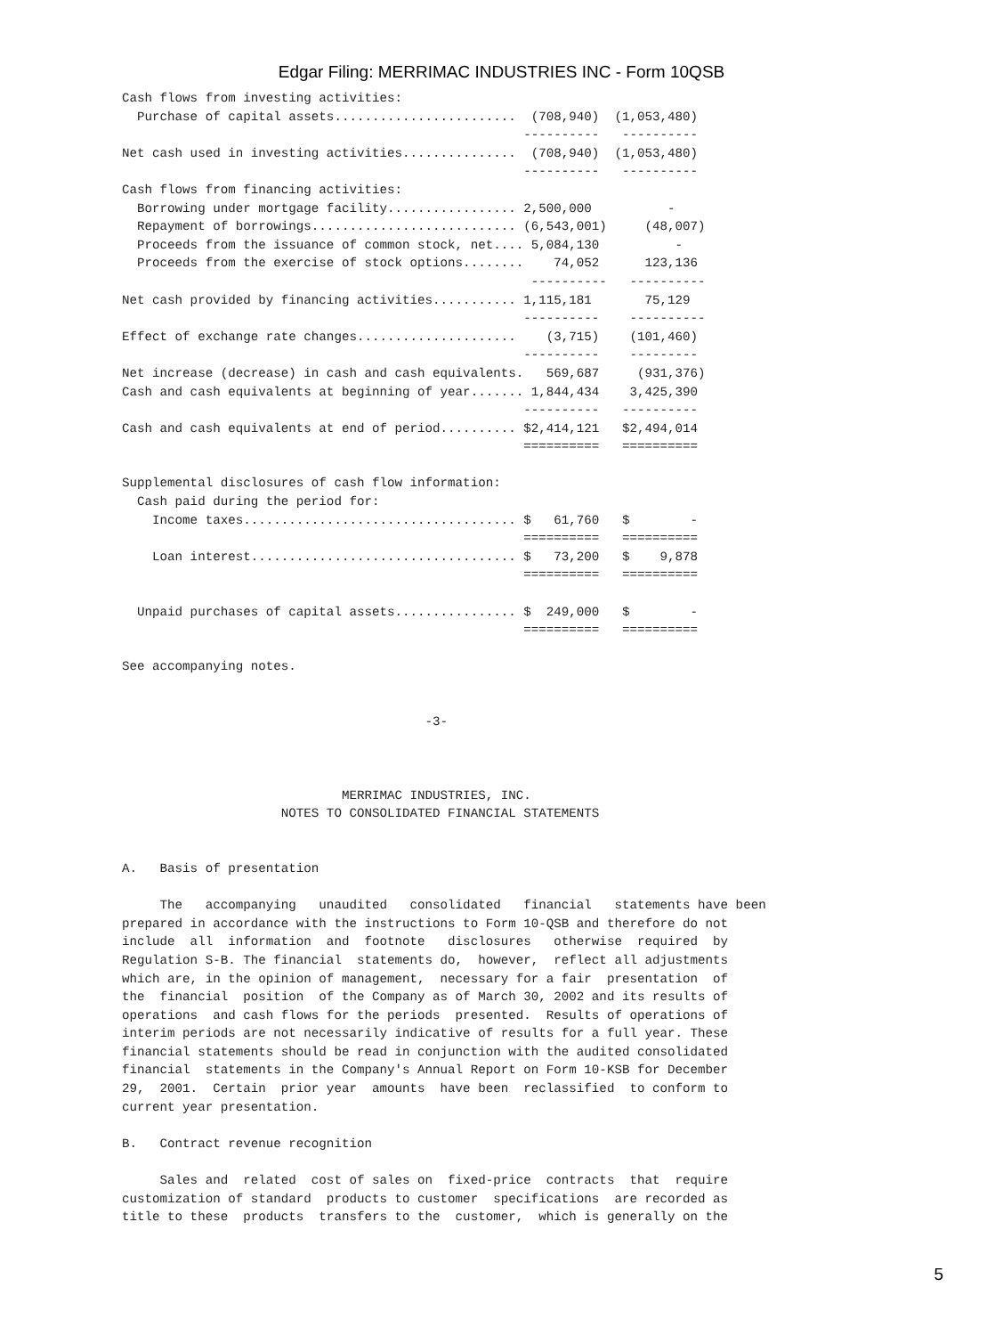Edgar Filing: MERRIMAC INDUSTRIES INC - Form 10QSB
Cash flows from investing activities:
  Purchase of capital assets........................  (708,940)  (1,053,480)
                                                     ----------   ----------
Net cash used in investing activities...............  (708,940)  (1,053,480)
                                                     ----------   ----------
Cash flows from financing activities:
  Borrowing under mortgage facility................. 2,500,000          -
  Repayment of borrowings........................... (6,543,001)     (48,007)
  Proceeds from the issuance of common stock, net.... 5,084,130          -
  Proceeds from the exercise of stock options........    74,052      123,136
                                                      ----------   ----------
Net cash provided by financing activities........... 1,115,181       75,129
                                                     ----------    ----------
Effect of exchange rate changes.....................    (3,715)    (101,460)
                                                     ----------    ---------
Net increase (decrease) in cash and cash equivalents.   569,687     (931,376)
Cash and cash equivalents at beginning of year....... 1,844,434    3,425,390
                                                     ----------   ----------
Cash and cash equivalents at end of period.......... $2,414,121   $2,494,014
                                                     ==========   ==========

Supplemental disclosures of cash flow information:
  Cash paid during the period for:
    Income taxes.................................... $   61,760   $        -
                                                     ==========   ==========
    Loan interest................................... $   73,200   $    9,878
                                                     ==========   ==========

  Unpaid purchases of capital assets................ $  249,000   $        -
                                                     ==========   ==========

See accompanying notes.


                                        -3-



                             MERRIMAC INDUSTRIES, INC.
                     NOTES TO CONSOLIDATED FINANCIAL STATEMENTS


A.   Basis of presentation

     The   accompanying   unaudited   consolidated   financial   statements have been
prepared in accordance with the instructions to Form 10-QSB and therefore do not
include  all  information  and  footnote   disclosures   otherwise  required  by
Regulation S-B. The financial  statements do,  however,  reflect all adjustments
which are, in the opinion of management,  necessary for a fair  presentation  of
the  financial  position  of the Company as of March 30, 2002 and its results of
operations  and cash flows for the periods  presented.  Results of operations of
interim periods are not necessarily indicative of results for a full year. These
financial statements should be read in conjunction with the audited consolidated
financial  statements in the Company's Annual Report on Form 10-KSB for December
29,  2001.  Certain  prior year  amounts  have been  reclassified  to conform to
current year presentation.

B.   Contract revenue recognition

     Sales and  related  cost of sales on  fixed-price  contracts  that  require
customization of standard  products to customer  specifications  are recorded as
title to these  products  transfers to the  customer,  which is generally on the
5